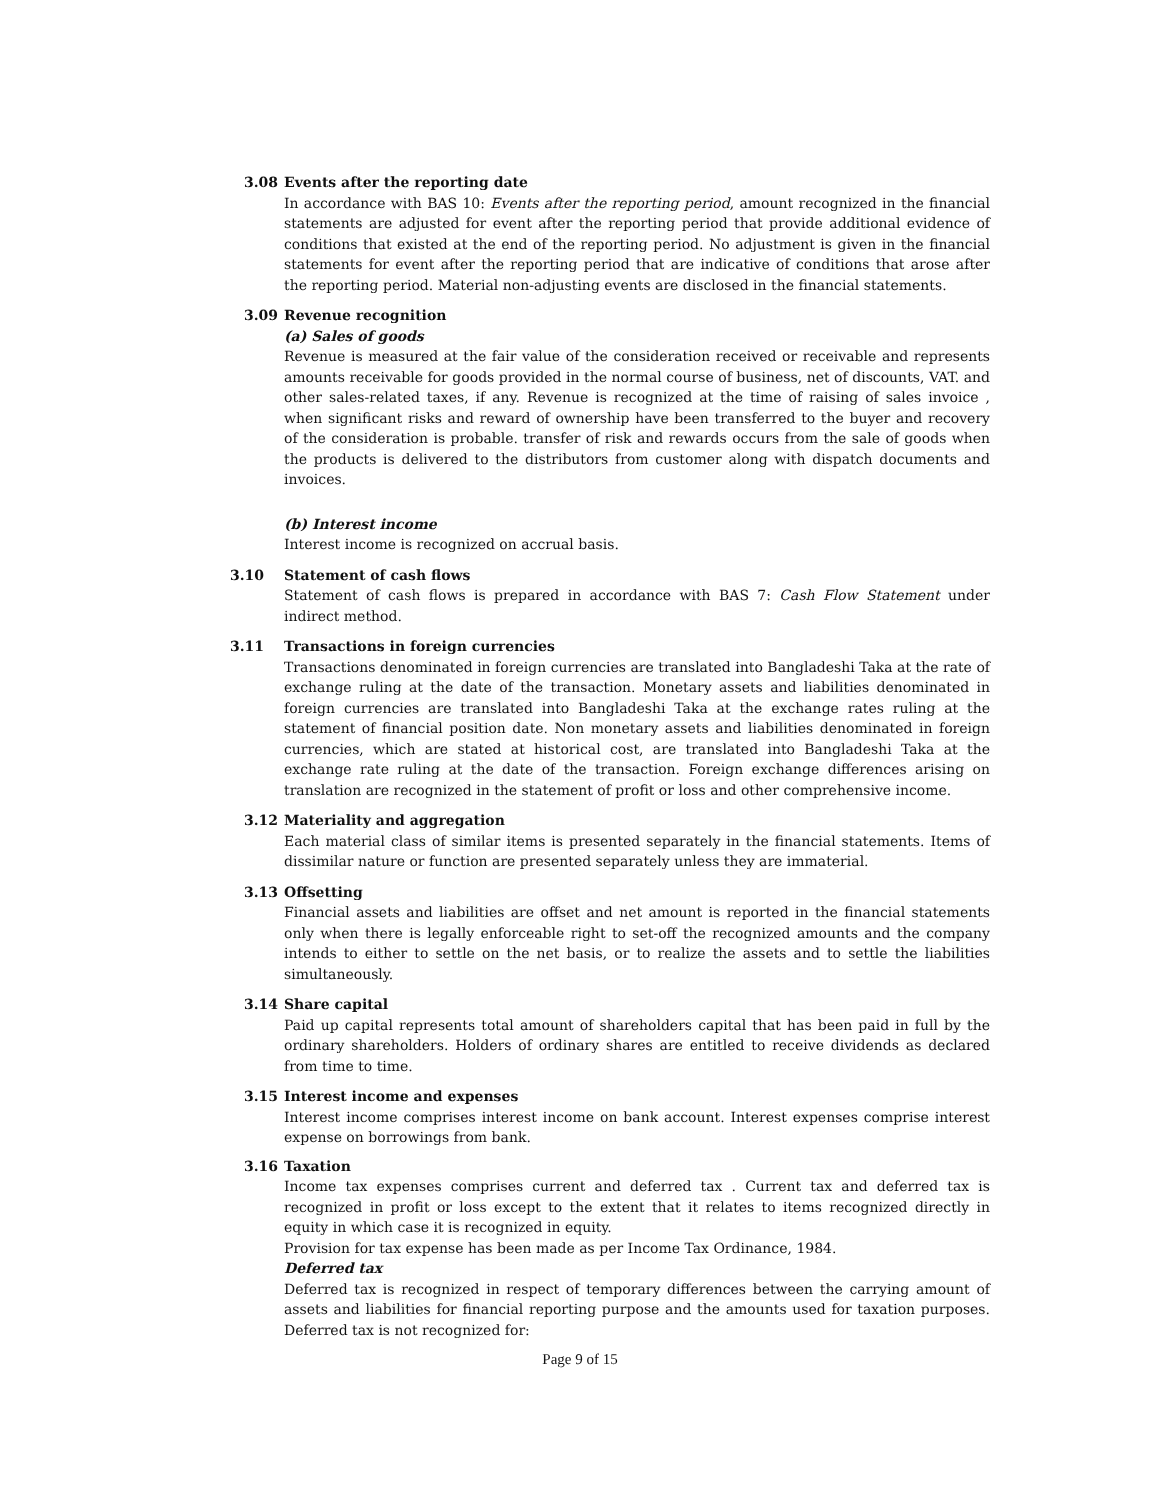3.08 Events after the reporting date
In accordance with BAS 10: Events after the reporting period, amount recognized in the financial statements are adjusted for event after the reporting period that provide additional evidence of conditions that existed at the end of the reporting period. No adjustment is given in the financial statements for event after the reporting period that are indicative of conditions that arose after the reporting period. Material non-adjusting events are disclosed in the financial statements.
3.09 Revenue recognition
(a) Sales of goods
Revenue is measured at the fair value of the consideration received or receivable and represents amounts receivable for goods provided in the normal course of business, net of discounts, VAT. and other sales-related taxes, if any. Revenue is recognized at the time of raising of sales invoice , when significant risks and reward of ownership have been transferred to the buyer and recovery of the consideration is probable. transfer of risk and rewards occurs from the sale of goods when the products is delivered to the distributors from customer along with dispatch documents and invoices.
(b) Interest income
Interest income is recognized on accrual basis.
3.10 Statement of cash flows
Statement of cash flows is prepared in accordance with BAS 7: Cash Flow Statement under indirect method.
3.11 Transactions in foreign currencies
Transactions denominated in foreign currencies are translated into Bangladeshi Taka at the rate of exchange ruling at the date of the transaction. Monetary assets and liabilities denominated in foreign currencies are translated into Bangladeshi Taka at the exchange rates ruling at the statement of financial position date. Non monetary assets and liabilities denominated in foreign currencies, which are stated at historical cost, are translated into Bangladeshi Taka at the exchange rate ruling at the date of the transaction. Foreign exchange differences arising on translation are recognized in the statement of profit or loss and other comprehensive income.
3.12 Materiality and aggregation
Each material class of similar items is presented separately in the financial statements. Items of dissimilar nature or function are presented separately unless they are immaterial.
3.13 Offsetting
Financial assets and liabilities are offset and net amount is reported in the financial statements only when there is legally enforceable right to set-off the recognized amounts and the company intends to either to settle on the net basis, or to realize the assets and to settle the liabilities simultaneously.
3.14 Share capital
Paid up capital represents total amount of shareholders capital that has been paid in full by the ordinary shareholders. Holders of ordinary shares are entitled to receive dividends as declared from time to time.
3.15 Interest income and expenses
Interest income comprises interest income on bank account. Interest expenses comprise interest expense on borrowings from bank.
3.16 Taxation
Income tax expenses comprises current and deferred tax . Current tax and deferred tax is recognized in profit or loss except to the extent that it relates to items recognized directly in equity in which case it is recognized in equity.
Provision for tax expense has been made as per Income Tax Ordinance, 1984.
Deferred tax
Deferred tax is recognized in respect of temporary differences between the carrying amount of assets and liabilities for financial reporting purpose and the amounts used for taxation purposes. Deferred tax is not recognized for:
Page 9 of 15